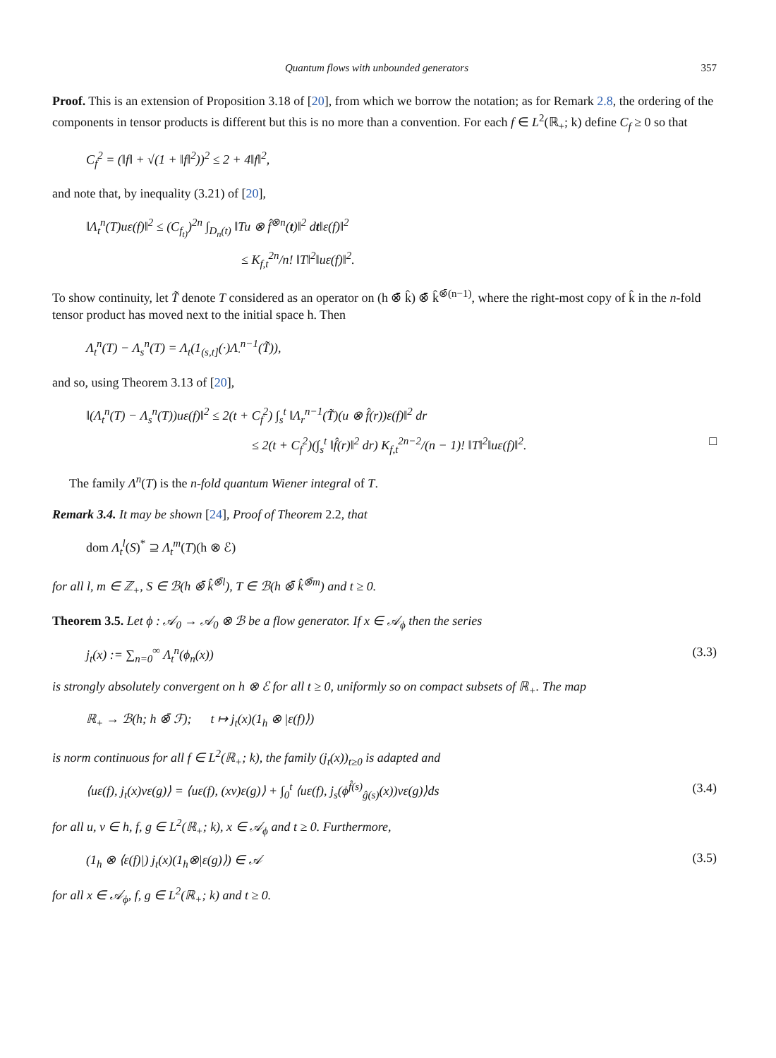Quantum flows with unbounded generators 357
Proof. This is an extension of Proposition 3.18 of [20], from which we borrow the notation; as for Remark 2.8, the ordering of the components in tensor products is different but this is no more than a convention. For each f ∈ L<sup>2</sup>(ℝ<sub>+</sub>; k) define C<sub>f</sub> ≥ 0 so that
C<sub>f</sub><sup>2</sup> = (‖f‖ + √(1 + ‖f‖<sup>2</sup>))<sup>2</sup> ≤ 2 + 4‖f‖<sup>2</sup>,
and note that, by inequality (3.21) of [20],
‖Λ<sub>t</sub><sup>n</sup>(T)uε(f)‖<sup>2</sup> ≤ (C<sub>f<sub>t)</sub></sub>)<sup>2n</sup> ∫<sub>D<sub>n</sub>(t)</sub> ‖Tu ⊗ f̂<sup>⊗n</sup>(t)‖<sup>2</sup> dt‖ε(f)‖<sup>2</sup>
≤ K<sub>f,t</sub><sup>2n</sup>/n! ‖T‖<sup>2</sup>‖uε(f)‖<sup>2</sup>.
To show continuity, let T̃ denote T considered as an operator on (h ⊗̄ k̂) ⊗̄ k̂<sup>⊗̄(n−1)</sup>, where the right-most copy of k̂ in the n-fold tensor product has moved next to the initial space h. Then
Λ<sub>t</sub><sup>n</sup>(T) − Λ<sub>s</sub><sup>n</sup>(T) = Λ<sub>t</sub>(1<sub>(s,t]</sub>(·)Λ<sub>·</sub><sup>n−1</sup>(T̃)),
and so, using Theorem 3.13 of [20],
‖(Λ<sub>t</sub><sup>n</sup>(T) − Λ<sub>s</sub><sup>n</sup>(T))uε(f)‖<sup>2</sup> ≤ 2(t + C<sub>f</sub><sup>2</sup>) ∫<sub>s</sub><sup>t</sup> ‖Λ<sub>r</sub><sup>n−1</sup>(T̃)(u ⊗ f̂(r))ε(f)‖<sup>2</sup> dr
≤ 2(t + C<sub>f</sub><sup>2</sup>)(∫<sub>s</sub><sup>t</sup> ‖f̂(r)‖<sup>2</sup> dr) K<sub>f,t</sub><sup>2n−2</sup>/(n − 1)! ‖T‖<sup>2</sup>‖uε(f)‖<sup>2</sup>. □
The family Λ<sup>n</sup>(T) is the n-fold quantum Wiener integral of T.
Remark 3.4. It may be shown [24], Proof of Theorem 2.2, that
dom Λ<sub>t</sub><sup>l</sup>(S)<sup>*</sup> ⊇ Λ<sub>t</sub><sup>m</sup>(T)(h ⊗ ℰ)
for all l, m ∈ ℤ<sub>+</sub>, S ∈ ℬ(h ⊗̄ k̂<sup>⊗̄l</sup>), T ∈ ℬ(h ⊗̄ k̂<sup>⊗̄m</sup>) and t ≥ 0.
Theorem 3.5. Let ϕ : 𝒜<sub>0</sub> → 𝒜<sub>0</sub> ⊗ ℬ be a flow generator. If x ∈ 𝒜<sub>ϕ</sub> then the series
j<sub>t</sub>(x) := ∑<sub>n=0</sub><sup>∞</sup> Λ<sub>t</sub><sup>n</sup>(ϕ<sub>n</sub>(x)) (3.3)
is strongly absolutely convergent on h ⊗ ℰ for all t ≥ 0, uniformly so on compact subsets of ℝ<sub>+</sub>. The map
ℝ<sub>+</sub> → ℬ(h; h ⊗̄ ℱ); t ↦ j<sub>t</sub>(x)(1<sub>h</sub> ⊗ |ε(f)⟩)
is norm continuous for all f ∈ L<sup>2</sup>(ℝ<sub>+</sub>; k), the family (j<sub>t</sub>(x))<sub>t≥0</sub> is adapted and
⟨uε(f), j<sub>t</sub>(x)vε(g)⟩ = ⟨uε(f), (xv)ε(g)⟩ + ∫<sub>0</sub><sup>t</sup> ⟨uε(f), j<sub>s</sub>(ϕ<sup>f̂(s)</sup><sub>ĝ(s)</sub>(x))vε(g)⟩ds (3.4)
for all u, v ∈ h, f, g ∈ L<sup>2</sup>(ℝ<sub>+</sub>; k), x ∈ 𝒜<sub>ϕ</sub> and t ≥ 0. Furthermore,
(1<sub>h</sub> ⊗ ⟨ε(f)|) j<sub>t</sub>(x)(1<sub>h</sub>⊗|ε(g)⟩) ∈ 𝒜 (3.5)
for all x ∈ 𝒜<sub>ϕ</sub>, f, g ∈ L<sup>2</sup>(ℝ<sub>+</sub>; k) and t ≥ 0.